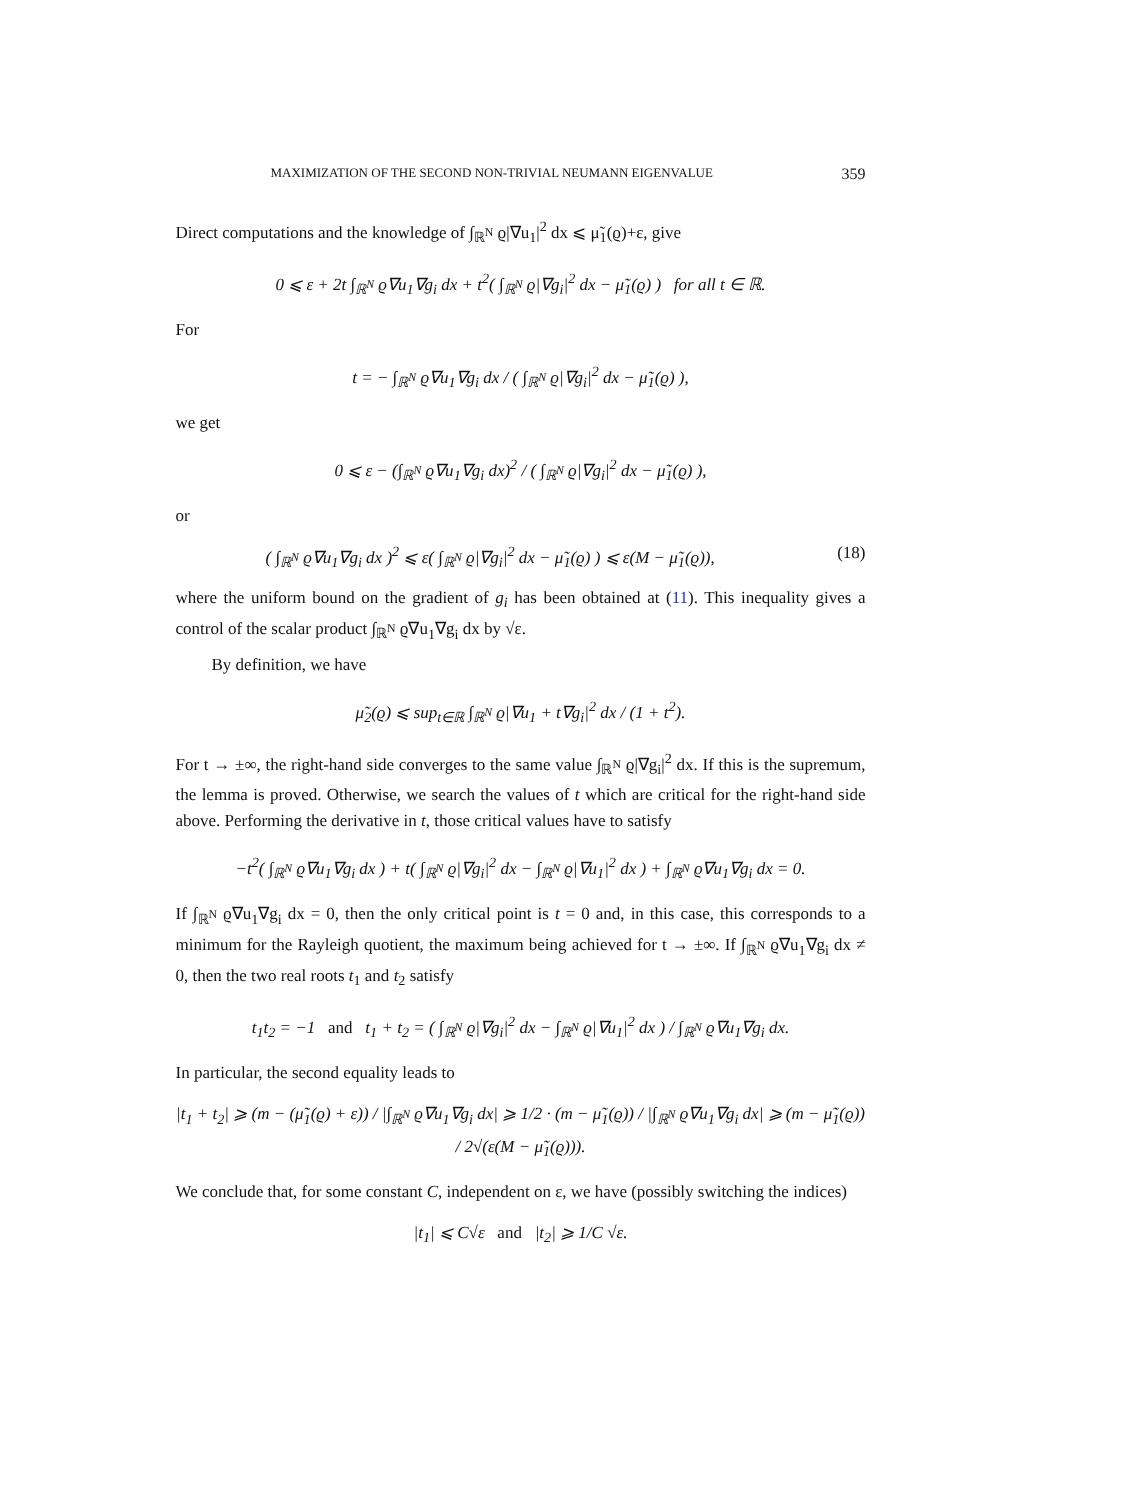MAXIMIZATION OF THE SECOND NON-TRIVIAL NEUMANN EIGENVALUE 359
Direct computations and the knowledge of ∫<sub>ℝ<sup>N</sup></sub> ϱ|∇u<sub>1</sub>|<sup>2</sup> dx ⩽ μ̃<sub>1</sub>(ϱ)+ε, give
0 ⩽ ε + 2t ∫<sub>ℝ<sup>N</sup></sub> ϱ∇u<sub>1</sub>∇g<sub>i</sub> dx + t<sup>2</sup>( ∫<sub>ℝ<sup>N</sup></sub> ϱ|∇g<sub>i</sub>|<sup>2</sup> dx − μ̃<sub>1</sub>(ϱ) ) for all t ∈ ℝ.
For
t = − ∫<sub>ℝ<sup>N</sup></sub> ϱ∇u<sub>1</sub>∇g<sub>i</sub> dx / ( ∫<sub>ℝ<sup>N</sup></sub> ϱ|∇g<sub>i</sub>|<sup>2</sup> dx − μ̃<sub>1</sub>(ϱ) ),
we get
0 ⩽ ε − (∫<sub>ℝ<sup>N</sup></sub> ϱ∇u<sub>1</sub>∇g<sub>i</sub> dx)<sup>2</sup> / ( ∫<sub>ℝ<sup>N</sup></sub> ϱ|∇g<sub>i</sub>|<sup>2</sup> dx − μ̃<sub>1</sub>(ϱ) ),
or
( ∫<sub>ℝ<sup>N</sup></sub> ϱ∇u<sub>1</sub>∇g<sub>i</sub> dx )<sup>2</sup> ⩽ ε( ∫<sub>ℝ<sup>N</sup></sub> ϱ|∇g<sub>i</sub>|<sup>2</sup> dx − μ̃<sub>1</sub>(ϱ) ) ⩽ ε(M − μ̃<sub>1</sub>(ϱ)), (18)
where the uniform bound on the gradient of g<sub>i</sub> has been obtained at (11). This inequality gives a control of the scalar product ∫<sub>ℝ<sup>N</sup></sub> ϱ∇u<sub>1</sub>∇g<sub>i</sub> dx by √ε.
By definition, we have
μ̃<sub>2</sub>(ϱ) ⩽ sup<sub>t∈ℝ</sub> ∫<sub>ℝ<sup>N</sup></sub> ϱ|∇u<sub>1</sub> + t∇g<sub>i</sub>|<sup>2</sup> dx / (1 + t<sup>2</sup>).
For t → ±∞, the right-hand side converges to the same value ∫<sub>ℝ<sup>N</sup></sub> ϱ|∇g<sub>i</sub>|<sup>2</sup> dx. If this is the supremum, the lemma is proved. Otherwise, we search the values of t which are critical for the right-hand side above. Performing the derivative in t, those critical values have to satisfy
−t<sup>2</sup>( ∫<sub>ℝ<sup>N</sup></sub> ϱ∇u<sub>1</sub>∇g<sub>i</sub> dx ) + t( ∫<sub>ℝ<sup>N</sup></sub> ϱ|∇g<sub>i</sub>|<sup>2</sup> dx − ∫<sub>ℝ<sup>N</sup></sub> ϱ|∇u<sub>1</sub>|<sup>2</sup> dx ) + ∫<sub>ℝ<sup>N</sup></sub> ϱ∇u<sub>1</sub>∇g<sub>i</sub> dx = 0.
If ∫<sub>ℝ<sup>N</sup></sub> ϱ∇u<sub>1</sub>∇g<sub>i</sub> dx = 0, then the only critical point is t = 0 and, in this case, this corresponds to a minimum for the Rayleigh quotient, the maximum being achieved for t → ±∞. If ∫<sub>ℝ<sup>N</sup></sub> ϱ∇u<sub>1</sub>∇g<sub>i</sub> dx ≠ 0, then the two real roots t<sub>1</sub> and t<sub>2</sub> satisfy
t<sub>1</sub>t<sub>2</sub> = −1 and t<sub>1</sub> + t<sub>2</sub> = ( ∫<sub>ℝ<sup>N</sup></sub> ϱ|∇g<sub>i</sub>|<sup>2</sup> dx − ∫<sub>ℝ<sup>N</sup></sub> ϱ|∇u<sub>1</sub>|<sup>2</sup> dx ) / ∫<sub>ℝ<sup>N</sup></sub> ϱ∇u<sub>1</sub>∇g<sub>i</sub> dx.
In particular, the second equality leads to
|t<sub>1</sub> + t<sub>2</sub>| ⩾ (m − (μ̃<sub>1</sub>(ϱ) + ε)) / |∫<sub>ℝ<sup>N</sup></sub> ϱ∇u<sub>1</sub>∇g<sub>i</sub> dx| ⩾ 1/2 · (m − μ̃<sub>1</sub>(ϱ)) / |∫<sub>ℝ<sup>N</sup></sub> ϱ∇u<sub>1</sub>∇g<sub>i</sub> dx| ⩾ (m − μ̃<sub>1</sub>(ϱ)) / 2√(ε(M − μ̃<sub>1</sub>(ϱ))).
We conclude that, for some constant C, independent on ε, we have (possibly switching the indices)
|t<sub>1</sub>| ⩽ C√ε and |t<sub>2</sub>| ⩾ 1/C √ε.